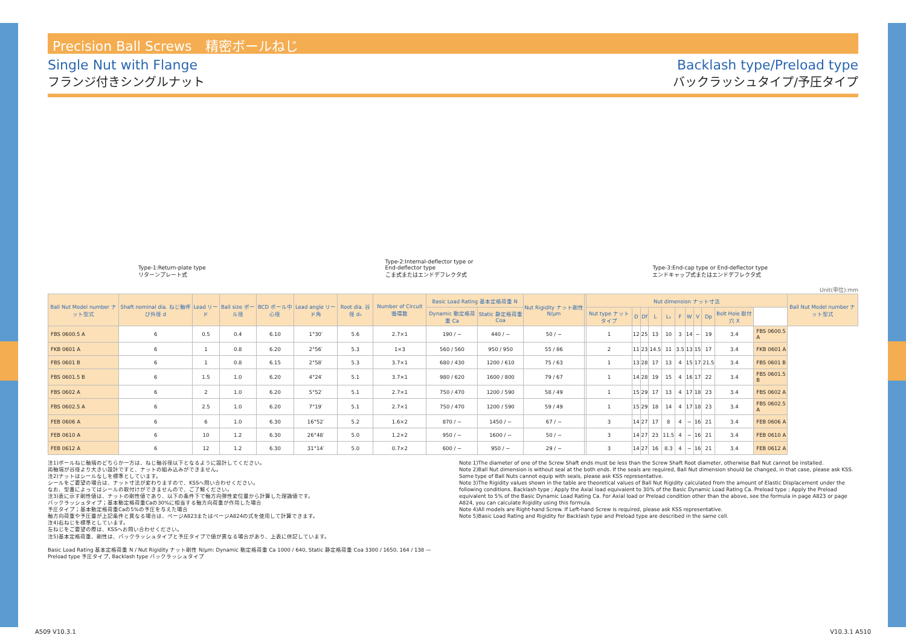Precision Ball Screws　精密ボールねじ
Single Nut with Flange
フランジ付きシングルナット
Backlash type/Preload type
バックラッシュタイプ/予圧タイプ
Type-1:Return-plate type
リターンプレート式
Type-2:Internal-deflector type or
End-deflector type
こま式またはエンドデフレクタ式
Type-3:End-cap type or End-deflector type
エンドキャップ式またはエンドデフレクタ式
Unit(単位):mm
| Ball Nut Model number ナット型式 | Shaft nominal dia. ねじ軸呼び外径 d | Lead リード | Ball size ボール径 | BCD ボール中心径 | Lead angle リード角 | Root dia. 谷径 d₀ | Number of Circuit 循環数 | Basic Load Rating 基本定格荷重 N | | Nut Rigidity ナット剛性 N/μm | | Nut dimension ナット寸法 | | | | | | | | | | | Ball Nut Model number ナット型式 |
| --- | --- | --- | --- | --- | --- | --- | --- | --- | --- | --- | --- | --- | --- | --- | --- | --- | --- | --- | --- | --- | --- | --- | --- |
| | | | | | | | | Dynamic 動定格荷重 Ca | Static 静定格荷重 Coa | | | Nut type ナットタイプ | D | Df | L | L₁ | F | W | V | Dp | Bolt Hole 取付穴 X | | |
| FBS 0600.5 A | 6 | 0.5 | 0.4 | 6.10 | 1°30′ | 5.6 | 2.7×1 | 190 / − | 440 / − | 50 / − | | 1 | 12 | 25 | 13 | 10 | 3 | 14 | − | 19 | 3.4 | FBS 0600.5 A | |
| FKB 0601 A | 6 | 1 | 0.8 | 6.20 | 2°56′ | 5.3 | 1×3 | 560 / 560 | 950 / 950 | 55 / 86 | | 2 | 11 | 23 | 14.5 | 11 | 3.5 | 13 | 15 | 17 | 3.4 | FKB 0601 A | |
| FBS 0601 B | 6 | 1 | 0.8 | 6.15 | 2°58′ | 5.3 | 3.7×1 | 680 / 430 | 1200 / 610 | 75 / 63 | | 1 | 13 | 28 | 17 | 13 | 4 | 15 | 17 | 21.5 | 3.4 | FBS 0601 B | |
| FBS 0601.5 B | 6 | 1.5 | 1.0 | 6.20 | 4°24′ | 5.1 | 3.7×1 | 980 / 620 | 1600 / 800 | 79 / 67 | | 1 | 14 | 28 | 19 | 15 | 4 | 16 | 17 | 22 | 3.4 | FBS 0601.5 B | |
| FBS 0602 A | 6 | 2 | 1.0 | 6.20 | 5°52′ | 5.1 | 2.7×1 | 750 / 470 | 1200 / 590 | 58 / 49 | | 1 | 15 | 29 | 17 | 13 | 4 | 17 | 18 | 23 | 3.4 | FBS 0602 A | |
| FBS 0602.5 A | 6 | 2.5 | 1.0 | 6.20 | 7°19′ | 5.1 | 2.7×1 | 750 / 470 | 1200 / 590 | 59 / 49 | | 1 | 15 | 29 | 18 | 14 | 4 | 17 | 18 | 23 | 3.4 | FBS 0602.5 A | |
| FEB 0606 A | 6 | 6 | 1.0 | 6.30 | 16°52′ | 5.2 | 1.6×2 | 870 / − | 1450 / − | 67 / − | | 3 | 14 | 27 | 17 | 8 | 4 | − | 16 | 21 | 3.4 | FEB 0606 A | |
| FEB 0610 A | 6 | 10 | 1.2 | 6.30 | 26°48′ | 5.0 | 1.2×2 | 950 / − | 1600 / − | 50 / − | | 3 | 14 | 27 | 23 | 11.5 | 4 | − | 16 | 21 | 3.4 | FEB 0610 A | |
| FEB 0612 A | 6 | 12 | 1.2 | 6.30 | 31°14′ | 5.0 | 0.7×2 | 600 / − | 950 / − | 29 / − | | 3 | 14 | 27 | 16 | 8.3 | 4 | − | 16 | 21 | 3.4 | FEB 0612 A | |
注1)ボールねじ軸端のどちらか一方は、ねじ軸谷径以下となるように設計してください。
両軸端が谷径より大きい設計ですと、ナットの組み込みができません。
注2)ナットはシールなしを標準としています。
シールをご要望の場合は、ナット寸法が変わりますので、KSSへ問い合わせください。
なお、型番によってはシールの取付けができませんので、ご了解ください。
注3)表に示す剛性値は、ナットの剛性値であり、以下の条件下で軸方向弾性変位量から計算した理論値です。
バックラッシュタイプ；基本動定格荷重Caの30%に相当する軸方向荷重が作用した場合
予圧タイプ；基本動定格荷重Caの5%の予圧を与えた場合
軸方向荷重や予圧量が上記条件と異なる場合は、ページA823またはページA824の式を使用して計算できます。
注4)右ねじを標準としています。
左ねじをご要望の際は、KSSへお問い合わせください。
注5)基本定格荷重、剛性は、バックラッシュタイプと予圧タイプで値が異なる場合があり、上表に併記しています。
Basic Load Rating 基本定格荷重 N / Nut Rigidity ナット剛性 N/μm: Dynamic 動定格荷重 Ca 1000 / 640, Static 静定格荷重 Coa 3300 / 1650, 164 / 138 — Preload type 予圧タイプ, Backlash type バックラッシュタイプ
Note 1)The diameter of one of the Screw Shaft ends must be less than the Screw Shaft Root diameter, otherwise Ball Nut cannot be installed.
Note 2)Ball Nut dimension is without seal at the both ends. If the seals are required, Ball Nut dimension should be changed, in that case, please ask KSS. Some type of Ball Nuts cannot equip with seals, please ask KSS representative.
Note 3)The Rigidity values shown in the table are theoretical values of Ball Nut Rigidity calculated from the amount of Elastic Displacement under the following conditions. Backlash type ; Apply the Axial load equivalent to 30% of the Basic Dynamic Load Rating Ca. Preload type ; Apply the Preload equivalent to 5% of the Basic Dynamic Load Rating Ca. For Axial load or Preload condition other than the above, see the formula in page A823 or page A824, you can calculate Rigidity using this formula.
Note 4)All models are Right-hand Screw. If Left-hand Screw is required, please ask KSS representative.
Note 5)Basic Load Rating and Rigidity for Backlash type and Preload type are described in the same cell.
A509 V10.3.1 V10.3.1 A510